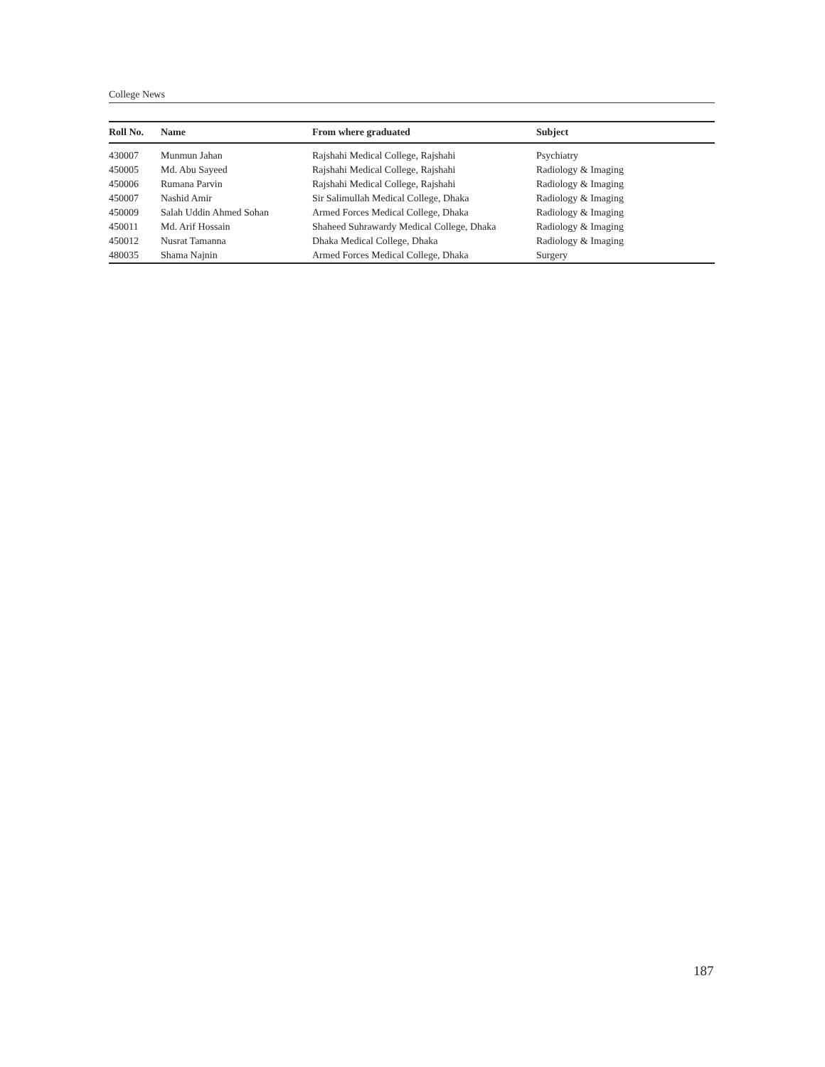College News
| Roll No. | Name | From where graduated | Subject |
| --- | --- | --- | --- |
| 430007 | Munmun Jahan | Rajshahi Medical College, Rajshahi | Psychiatry |
| 450005 | Md. Abu Sayeed | Rajshahi Medical College, Rajshahi | Radiology & Imaging |
| 450006 | Rumana Parvin | Rajshahi Medical College, Rajshahi | Radiology & Imaging |
| 450007 | Nashid Amir | Sir Salimullah Medical College, Dhaka | Radiology & Imaging |
| 450009 | Salah Uddin Ahmed Sohan | Armed Forces Medical College, Dhaka | Radiology & Imaging |
| 450011 | Md. Arif Hossain | Shaheed Suhrawardy Medical College, Dhaka | Radiology & Imaging |
| 450012 | Nusrat Tamanna | Dhaka Medical College, Dhaka | Radiology & Imaging |
| 480035 | Shama Najnin | Armed Forces Medical College, Dhaka | Surgery |
187